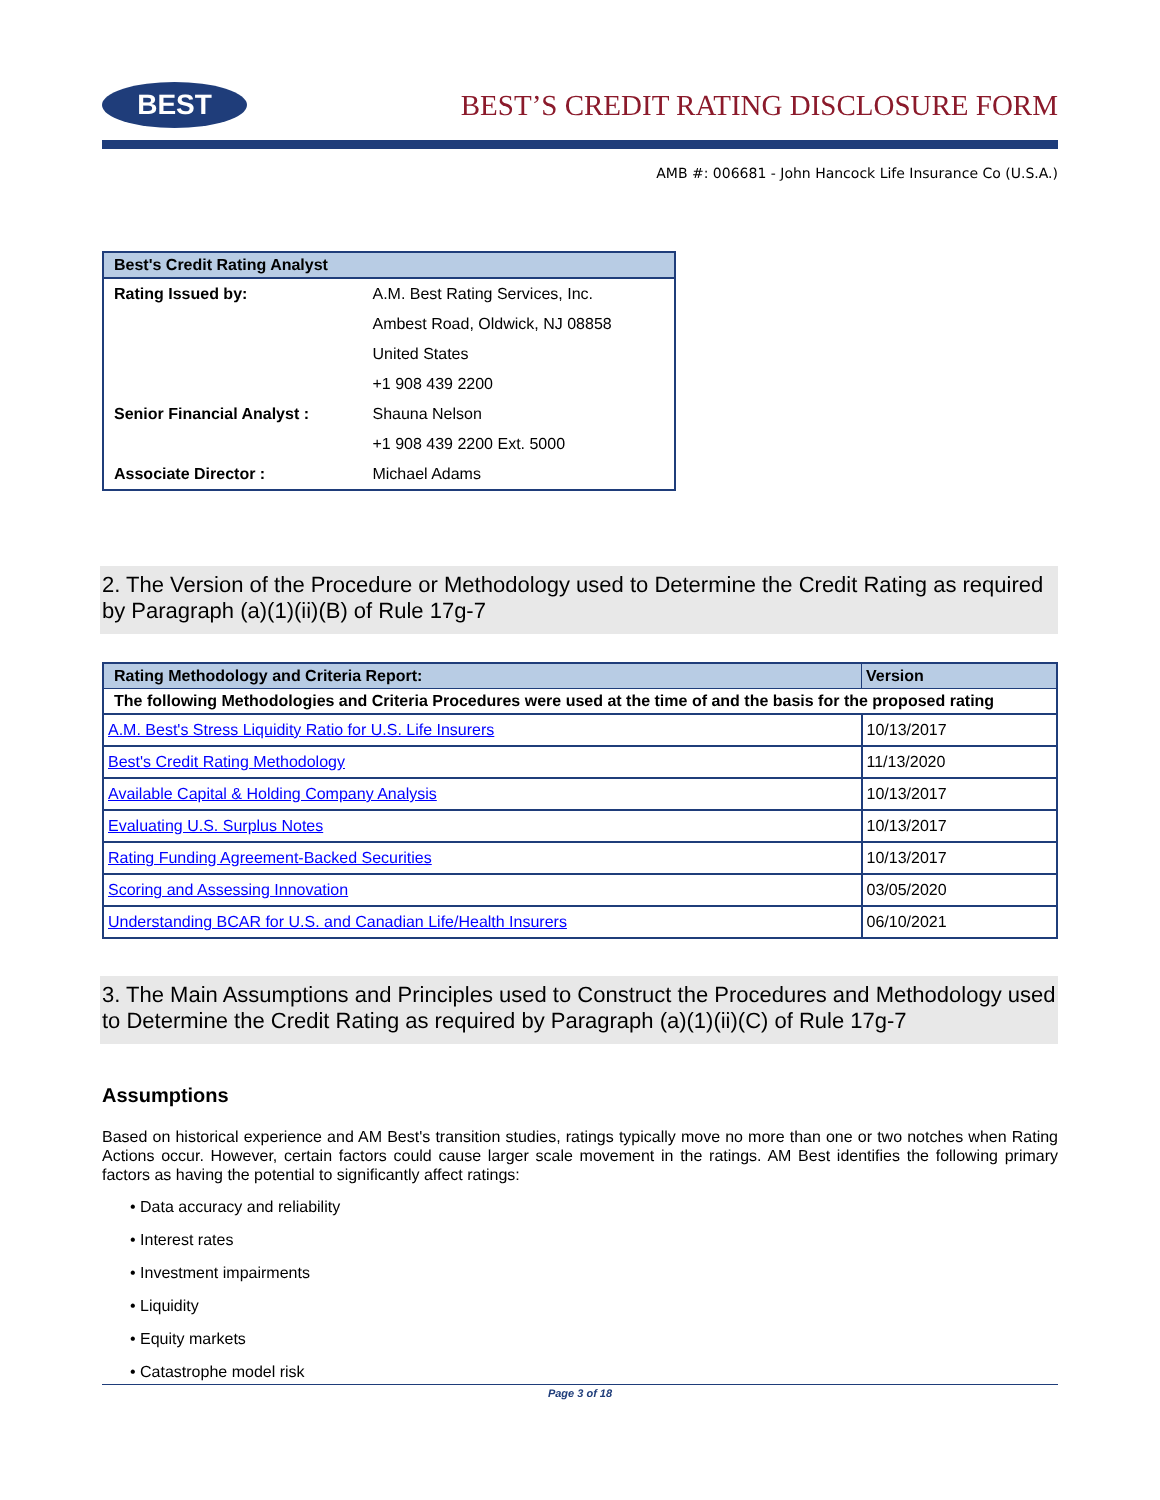BEST
BEST’S CREDIT RATING DISCLOSURE FORM
AMB #: 006681 - John Hancock Life Insurance Co (U.S.A.)
| Best's Credit Rating Analyst | |
| --- | --- |
| Rating Issued by: | A.M. Best Rating Services, Inc. |
| | Ambest Road, Oldwick, NJ 08858 |
| | United States |
| | +1 908 439 2200 |
| Senior Financial Analyst : | Shauna Nelson |
| | +1 908 439 2200 Ext. 5000 |
| Associate Director : | Michael Adams |
2. The Version of the Procedure or Methodology used to Determine the Credit Rating as required by Paragraph (a)(1)(ii)(B) of Rule 17g-7
| Rating Methodology and Criteria Report: | Version |
| --- | --- |
| The following Methodologies and Criteria Procedures were used at the time of and the basis for the proposed rating | |
| A.M. Best's Stress Liquidity Ratio for U.S. Life Insurers | 10/13/2017 |
| Best's Credit Rating Methodology | 11/13/2020 |
| Available Capital & Holding Company Analysis | 10/13/2017 |
| Evaluating U.S. Surplus Notes | 10/13/2017 |
| Rating Funding Agreement-Backed Securities | 10/13/2017 |
| Scoring and Assessing Innovation | 03/05/2020 |
| Understanding BCAR for U.S. and Canadian Life/Health Insurers | 06/10/2021 |
3. The Main Assumptions and Principles used to Construct the Procedures and Methodology used to Determine the Credit Rating as required by Paragraph (a)(1)(ii)(C) of Rule 17g-7
Assumptions
Based on historical experience and AM Best's transition studies, ratings typically move no more than one or two notches when Rating Actions occur. However, certain factors could cause larger scale movement in the ratings. AM Best identifies the following primary factors as having the potential to significantly affect ratings:
• Data accuracy and reliability
• Interest rates
• Investment impairments
• Liquidity
• Equity markets
• Catastrophe model risk
Page 3 of 18